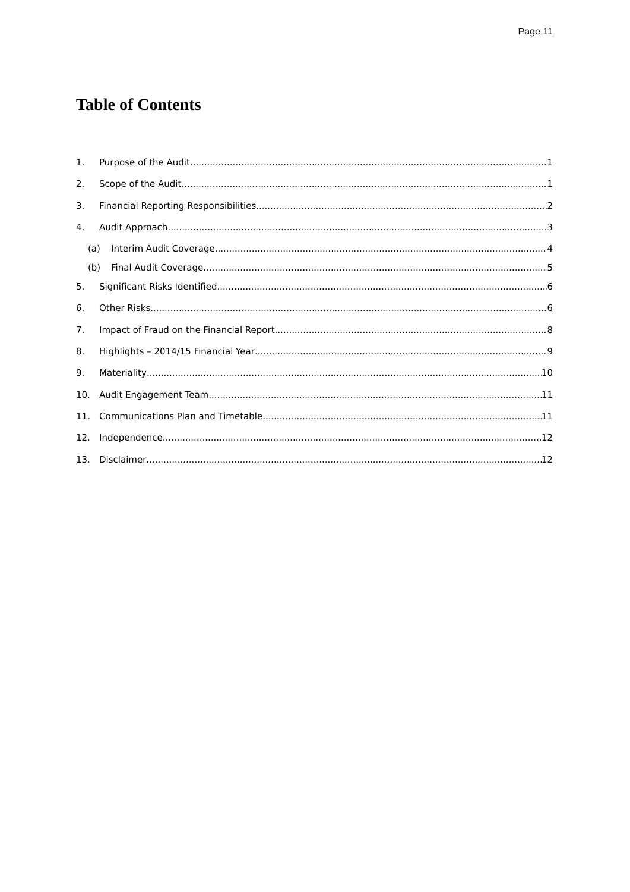Page 11
Table of Contents
1. Purpose of the Audit 1
2. Scope of the Audit 1
3. Financial Reporting Responsibilities 2
4. Audit Approach 3
(a) Interim Audit Coverage 4
(b) Final Audit Coverage 5
5. Significant Risks Identified 6
6. Other Risks 6
7. Impact of Fraud on the Financial Report 8
8. Highlights – 2014/15 Financial Year 9
9. Materiality 10
10. Audit Engagement Team 11
11. Communications Plan and Timetable 11
12. Independence 12
13. Disclaimer 12